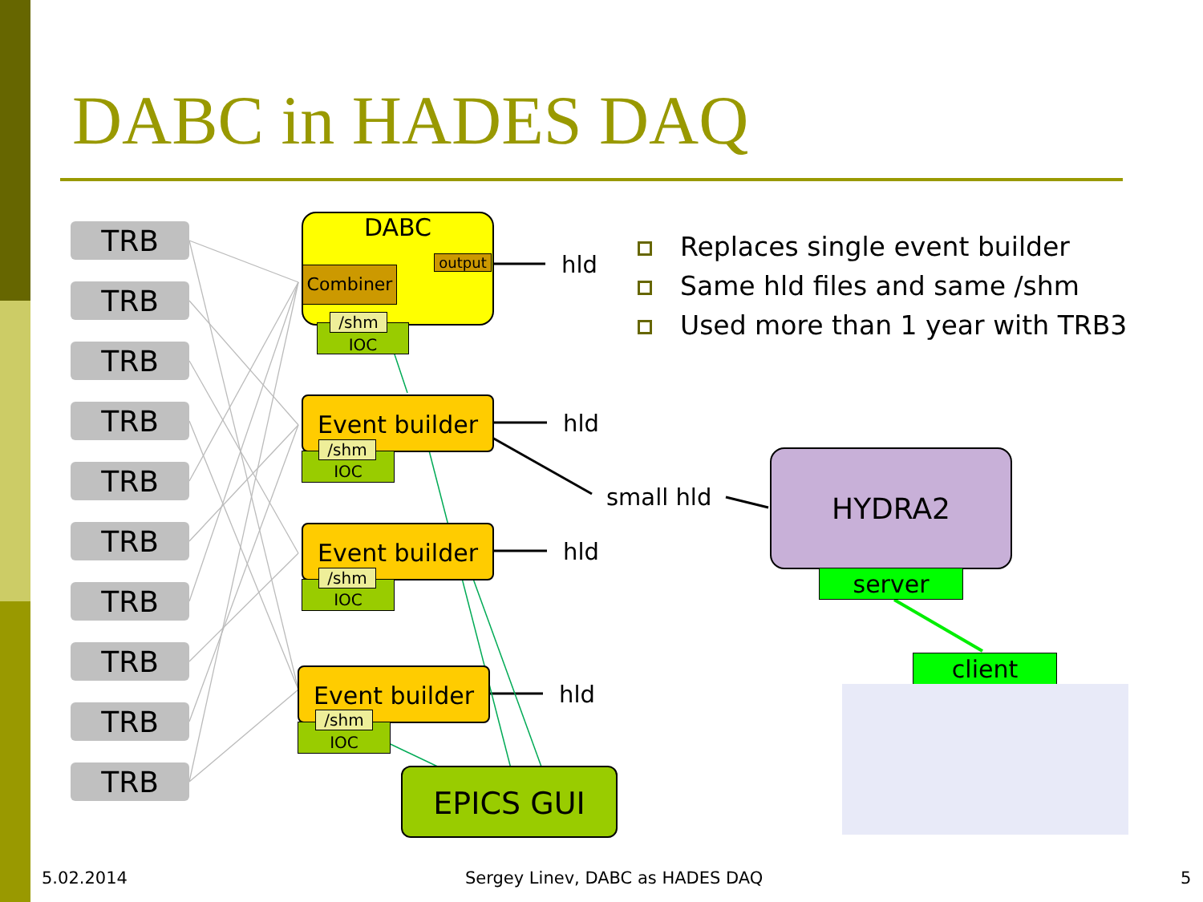DABC in HADES DAQ
TRB
TRB
TRB
TRB
TRB
TRB
TRB
TRB
TRB
TRB
DABC
output
Combiner
IOC
/shm
hld
Event builder
IOC
/shm
hld
Event builder
IOC
/shm
hld
Event builder
IOC
/shm
hld
small hld
HYDRA2
server
client
EPICS GUI
Replaces single event builder
Same hld files and same /shm
Used more than 1 year with TRB3
5.02.2014
Sergey Linev, DABC as HADES DAQ
5